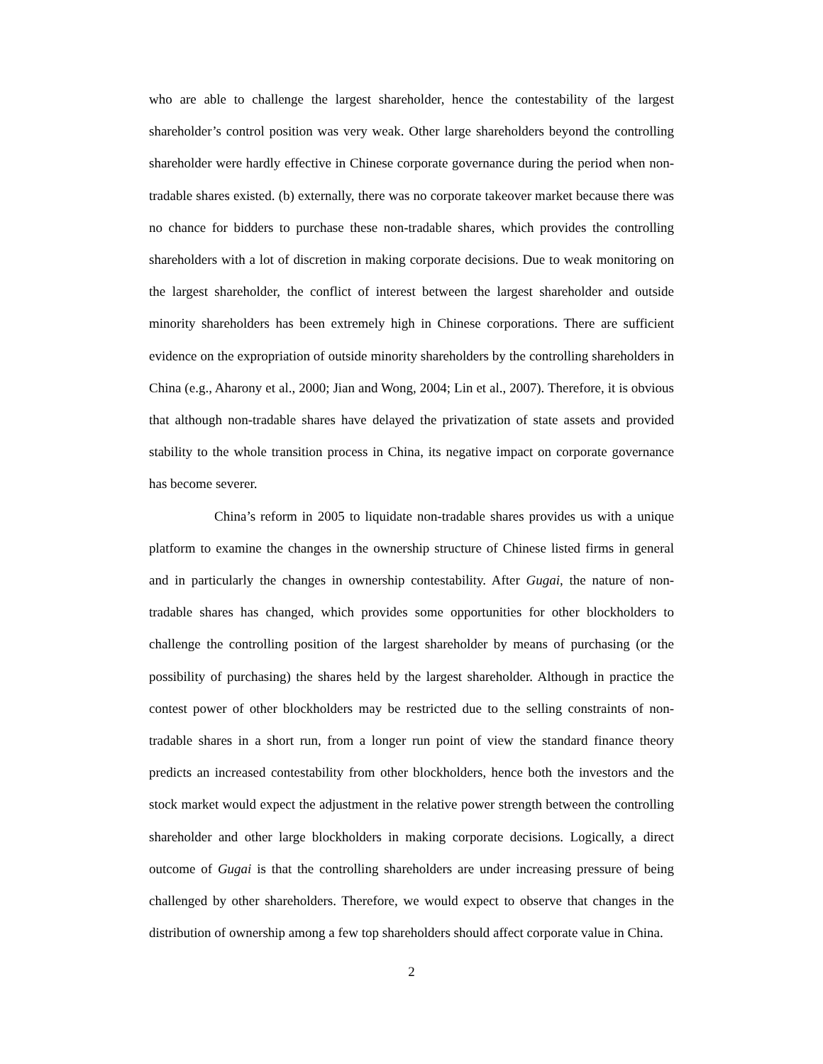who are able to challenge the largest shareholder, hence the contestability of the largest shareholder’s control position was very weak. Other large shareholders beyond the controlling shareholder were hardly effective in Chinese corporate governance during the period when non-tradable shares existed. (b) externally, there was no corporate takeover market because there was no chance for bidders to purchase these non-tradable shares, which provides the controlling shareholders with a lot of discretion in making corporate decisions. Due to weak monitoring on the largest shareholder, the conflict of interest between the largest shareholder and outside minority shareholders has been extremely high in Chinese corporations. There are sufficient evidence on the expropriation of outside minority shareholders by the controlling shareholders in China (e.g., Aharony et al., 2000; Jian and Wong, 2004; Lin et al., 2007). Therefore, it is obvious that although non-tradable shares have delayed the privatization of state assets and provided stability to the whole transition process in China, its negative impact on corporate governance has become severer.
China’s reform in 2005 to liquidate non-tradable shares provides us with a unique platform to examine the changes in the ownership structure of Chinese listed firms in general and in particularly the changes in ownership contestability. After Gugai, the nature of non-tradable shares has changed, which provides some opportunities for other blockholders to challenge the controlling position of the largest shareholder by means of purchasing (or the possibility of purchasing) the shares held by the largest shareholder. Although in practice the contest power of other blockholders may be restricted due to the selling constraints of non-tradable shares in a short run, from a longer run point of view the standard finance theory predicts an increased contestability from other blockholders, hence both the investors and the stock market would expect the adjustment in the relative power strength between the controlling shareholder and other large blockholders in making corporate decisions. Logically, a direct outcome of Gugai is that the controlling shareholders are under increasing pressure of being challenged by other shareholders. Therefore, we would expect to observe that changes in the distribution of ownership among a few top shareholders should affect corporate value in China.
2